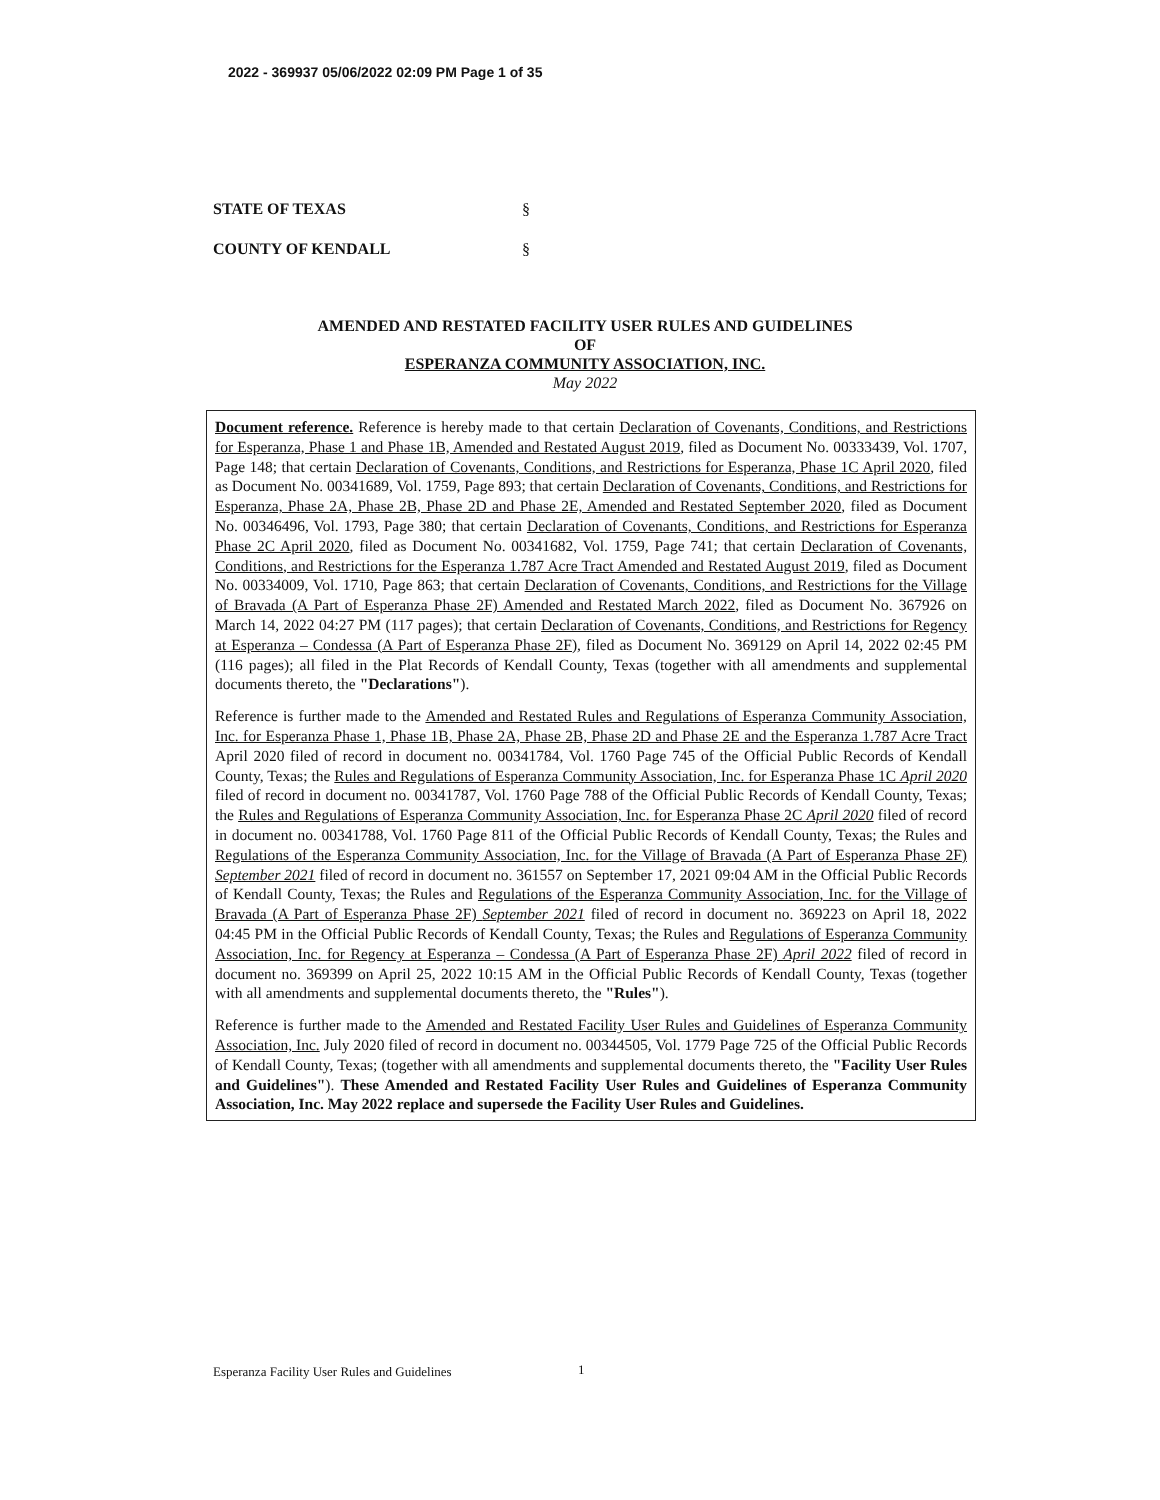2022 - 369937 05/06/2022 02:09 PM Page 1 of 35
STATE OF TEXAS §
COUNTY OF KENDALL §
AMENDED AND RESTATED FACILITY USER RULES AND GUIDELINES
OF
ESPERANZA COMMUNITY ASSOCIATION, INC.
May 2022
Document reference. Reference is hereby made to that certain Declaration of Covenants, Conditions, and Restrictions for Esperanza, Phase 1 and Phase 1B, Amended and Restated August 2019, filed as Document No. 00333439, Vol. 1707, Page 148; that certain Declaration of Covenants, Conditions, and Restrictions for Esperanza, Phase 1C April 2020, filed as Document No. 00341689, Vol. 1759, Page 893; that certain Declaration of Covenants, Conditions, and Restrictions for Esperanza, Phase 2A, Phase 2B, Phase 2D and Phase 2E, Amended and Restated September 2020, filed as Document No. 00346496, Vol. 1793, Page 380; that certain Declaration of Covenants, Conditions, and Restrictions for Esperanza Phase 2C April 2020, filed as Document No. 00341682, Vol. 1759, Page 741; that certain Declaration of Covenants, Conditions, and Restrictions for the Esperanza 1.787 Acre Tract Amended and Restated August 2019, filed as Document No. 00334009, Vol. 1710, Page 863; that certain Declaration of Covenants, Conditions, and Restrictions for the Village of Bravada (A Part of Esperanza Phase 2F) Amended and Restated March 2022, filed as Document No. 367926 on March 14, 2022 04:27 PM (117 pages); that certain Declaration of Covenants, Conditions, and Restrictions for Regency at Esperanza – Condessa (A Part of Esperanza Phase 2F), filed as Document No. 369129 on April 14, 2022 02:45 PM (116 pages); all filed in the Plat Records of Kendall County, Texas (together with all amendments and supplemental documents thereto, the "Declarations").
Reference is further made to the Amended and Restated Rules and Regulations of Esperanza Community Association, Inc. for Esperanza Phase 1, Phase 1B, Phase 2A, Phase 2B, Phase 2D and Phase 2E and the Esperanza 1.787 Acre Tract April 2020 filed of record in document no. 00341784, Vol. 1760 Page 745 of the Official Public Records of Kendall County, Texas; the Rules and Regulations of Esperanza Community Association, Inc. for Esperanza Phase 1C April 2020 filed of record in document no. 00341787, Vol. 1760 Page 788 of the Official Public Records of Kendall County, Texas; the Rules and Regulations of Esperanza Community Association, Inc. for Esperanza Phase 2C April 2020 filed of record in document no. 00341788, Vol. 1760 Page 811 of the Official Public Records of Kendall County, Texas; the Rules and Regulations of the Esperanza Community Association, Inc. for the Village of Bravada (A Part of Esperanza Phase 2F) September 2021 filed of record in document no. 361557 on September 17, 2021 09:04 AM in the Official Public Records of Kendall County, Texas; the Rules and Regulations of the Esperanza Community Association, Inc. for the Village of Bravada (A Part of Esperanza Phase 2F) September 2021 filed of record in document no. 369223 on April 18, 2022 04:45 PM in the Official Public Records of Kendall County, Texas; the Rules and Regulations of Esperanza Community Association, Inc. for Regency at Esperanza – Condessa (A Part of Esperanza Phase 2F) April 2022 filed of record in document no. 369399 on April 25, 2022 10:15 AM in the Official Public Records of Kendall County, Texas (together with all amendments and supplemental documents thereto, the "Rules").
Reference is further made to the Amended and Restated Facility User Rules and Guidelines of Esperanza Community Association, Inc. July 2020 filed of record in document no. 00344505, Vol. 1779 Page 725 of the Official Public Records of Kendall County, Texas; (together with all amendments and supplemental documents thereto, the "Facility User Rules and Guidelines"). These Amended and Restated Facility User Rules and Guidelines of Esperanza Community Association, Inc. May 2022 replace and supersede the Facility User Rules and Guidelines.
Esperanza Facility User Rules and Guidelines
1